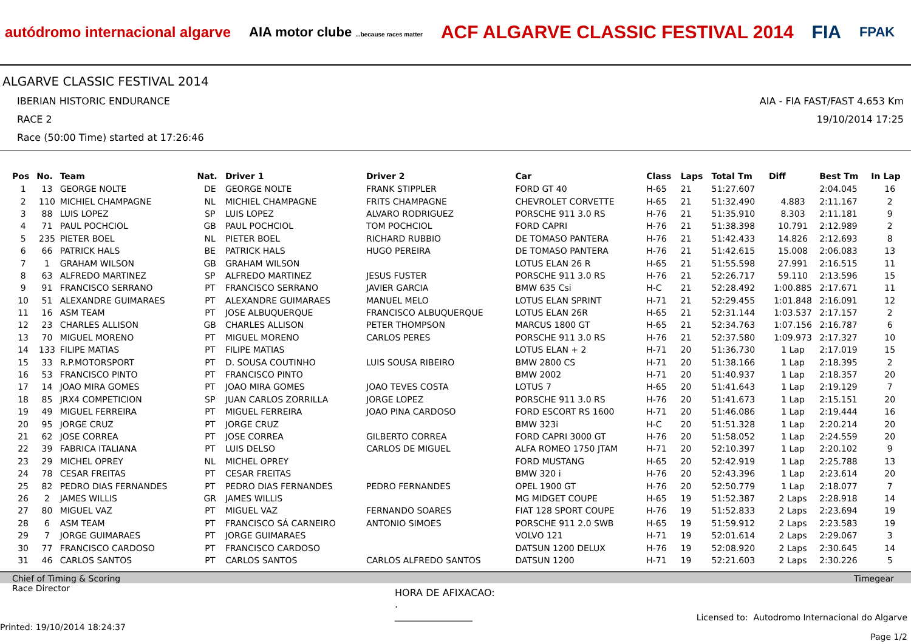autódromo internacional algarve
AIA motor clube ...because races matter
ACF ALGARVE CLASSIC FESTIVAL 2014
FIA
FPAK
ALGARVE CLASSIC FESTIVAL 2014
IBERIAN HISTORIC ENDURANCE
RACE 2
Race (50:00 Time) started at 17:26:46
AIA - FIA FAST/FAST 4.653 Km
19/10/2014 17:25
| Pos | No. | Team | Nat. | Driver 1 | Driver 2 | Car | Class | Laps | Total Tm | Diff | Best Tm | In Lap |
| --- | --- | --- | --- | --- | --- | --- | --- | --- | --- | --- | --- | --- |
| 1 | 13 | GEORGE NOLTE | DE | GEORGE NOLTE | FRANK STIPPLER | FORD GT 40 | H-65 | 21 | 51:27.607 | | 2:04.045 | 16 |
| 2 | 110 | MICHIEL CHAMPAGNE | NL | MICHIEL CHAMPAGNE | FRITS CHAMPAGNE | CHEVROLET CORVETTE | H-65 | 21 | 51:32.490 | 4.883 | 2:11.167 | 2 |
| 3 | 88 | LUIS LOPEZ | SP | LUIS LOPEZ | ALVARO RODRIGUEZ | PORSCHE 911 3.0 RS | H-76 | 21 | 51:35.910 | 8.303 | 2:11.181 | 9 |
| 4 | 71 | PAUL POCHCIOL | GB | PAUL POCHCIOL | TOM POCHCIOL | FORD CAPRI | H-76 | 21 | 51:38.398 | 10.791 | 2:12.989 | 2 |
| 5 | 235 | PIETER BOEL | NL | PIETER BOEL | RICHARD RUBBIO | DE TOMASO PANTERA | H-76 | 21 | 51:42.433 | 14.826 | 2:12.693 | 8 |
| 6 | 66 | PATRICK HALS | BE | PATRICK HALS | HUGO PEREIRA | DE TOMASO PANTERA | H-76 | 21 | 51:42.615 | 15.008 | 2:06.083 | 13 |
| 7 | 1 | GRAHAM WILSON | GB | GRAHAM WILSON | | LOTUS ELAN 26 R | H-65 | 21 | 51:55.598 | 27.991 | 2:16.515 | 11 |
| 8 | 63 | ALFREDO MARTINEZ | SP | ALFREDO MARTINEZ | JESUS FUSTER | PORSCHE 911 3.0 RS | H-76 | 21 | 52:26.717 | 59.110 | 2:13.596 | 15 |
| 9 | 91 | FRANCISCO SERRANO | PT | FRANCISCO SERRANO | JAVIER GARCIA | BMW 635 Csi | H-C | 21 | 52:28.492 | 1:00.885 | 2:17.671 | 11 |
| 10 | 51 | ALEXANDRE GUIMARAES | PT | ALEXANDRE GUIMARAES | MANUEL MELO | LOTUS ELAN SPRINT | H-71 | 21 | 52:29.455 | 1:01.848 | 2:16.091 | 12 |
| 11 | 16 | ASM TEAM | PT | JOSE ALBUQUERQUE | FRANCISCO ALBUQUERQUE | LOTUS ELAN 26R | H-65 | 21 | 52:31.144 | 1:03.537 | 2:17.157 | 2 |
| 12 | 23 | CHARLES ALLISON | GB | CHARLES ALLISON | PETER THOMPSON | MARCUS 1800 GT | H-65 | 21 | 52:34.763 | 1:07.156 | 2:16.787 | 6 |
| 13 | 70 | MIGUEL MORENO | PT | MIGUEL MORENO | CARLOS PERES | PORSCHE 911 3.0 RS | H-76 | 21 | 52:37.580 | 1:09.973 | 2:17.327 | 10 |
| 14 | 133 | FILIPE MATIAS | PT | FILIPE MATIAS | | LOTUS ELAN + 2 | H-71 | 20 | 51:36.730 | 1 Lap | 2:17.019 | 15 |
| 15 | 33 | R.P.MOTORSPORT | PT | D. SOUSA COUTINHO | LUIS SOUSA RIBEIRO | BMW 2800 CS | H-71 | 20 | 51:38.166 | 1 Lap | 2:18.395 | 2 |
| 16 | 53 | FRANCISCO PINTO | PT | FRANCISCO PINTO | | BMW 2002 | H-71 | 20 | 51:40.937 | 1 Lap | 2:18.357 | 20 |
| 17 | 14 | JOAO MIRA GOMES | PT | JOAO MIRA GOMES | JOAO TEVES COSTA | LOTUS 7 | H-65 | 20 | 51:41.643 | 1 Lap | 2:19.129 | 7 |
| 18 | 85 | JRX4 COMPETICION | SP | JUAN CARLOS ZORRILLA | JORGE LOPEZ | PORSCHE 911 3.0 RS | H-76 | 20 | 51:41.673 | 1 Lap | 2:15.151 | 20 |
| 19 | 49 | MIGUEL FERREIRA | PT | MIGUEL FERREIRA | JOAO PINA CARDOSO | FORD ESCORT RS 1600 | H-71 | 20 | 51:46.086 | 1 Lap | 2:19.444 | 16 |
| 20 | 95 | JORGE CRUZ | PT | JORGE CRUZ | | BMW 323i | H-C | 20 | 51:51.328 | 1 Lap | 2:20.214 | 20 |
| 21 | 62 | JOSE CORREA | PT | JOSE CORREA | GILBERTO CORREA | FORD CAPRI 3000 GT | H-76 | 20 | 51:58.052 | 1 Lap | 2:24.559 | 20 |
| 22 | 39 | FABRICA ITALIANA | PT | LUIS DELSO | CARLOS DE MIGUEL | ALFA ROMEO 1750 JTAM | H-71 | 20 | 52:10.397 | 1 Lap | 2:20.102 | 9 |
| 23 | 29 | MICHEL OPREY | NL | MICHEL OPREY | | FORD MUSTANG | H-65 | 20 | 52:42.919 | 1 Lap | 2:25.788 | 13 |
| 24 | 78 | CESAR FREITAS | PT | CESAR FREITAS | | BMW 320 i | H-76 | 20 | 52:43.396 | 1 Lap | 2:23.614 | 20 |
| 25 | 82 | PEDRO DIAS FERNANDES | PT | PEDRO DIAS FERNANDES | PEDRO FERNANDES | OPEL 1900 GT | H-76 | 20 | 52:50.779 | 1 Lap | 2:18.077 | 7 |
| 26 | 2 | JAMES WILLIS | GR | JAMES WILLIS | | MG MIDGET COUPE | H-65 | 19 | 51:52.387 | 2 Laps | 2:28.918 | 14 |
| 27 | 80 | MIGUEL VAZ | PT | MIGUEL VAZ | FERNANDO SOARES | FIAT 128 SPORT COUPE | H-76 | 19 | 51:52.833 | 2 Laps | 2:23.694 | 19 |
| 28 | 6 | ASM TEAM | PT | FRANCISCO SÁ CARNEIRO | ANTONIO SIMOES | PORSCHE 911 2.0 SWB | H-65 | 19 | 51:59.912 | 2 Laps | 2:23.583 | 19 |
| 29 | 7 | JORGE GUIMARAES | PT | JORGE GUIMARAES | | VOLVO 121 | H-71 | 19 | 52:01.614 | 2 Laps | 2:29.067 | 3 |
| 30 | 77 | FRANCISCO CARDOSO | PT | FRANCISCO CARDOSO | | DATSUN 1200 DELUX | H-76 | 19 | 52:08.920 | 2 Laps | 2:30.645 | 14 |
| 31 | 46 | CARLOS SANTOS | PT | CARLOS SANTOS | CARLOS ALFREDO SANTOS | DATSUN 1200 | H-71 | 19 | 52:21.603 | 2 Laps | 2:30.226 | 5 |
Chief of Timing & Scoring Timegear
Race Director
Printed: 19/10/2014 18:24:37
HORA DE AFIXACAO:
.
________________
Licensed to: Autodromo Internacional do Algarve
Page 1/2